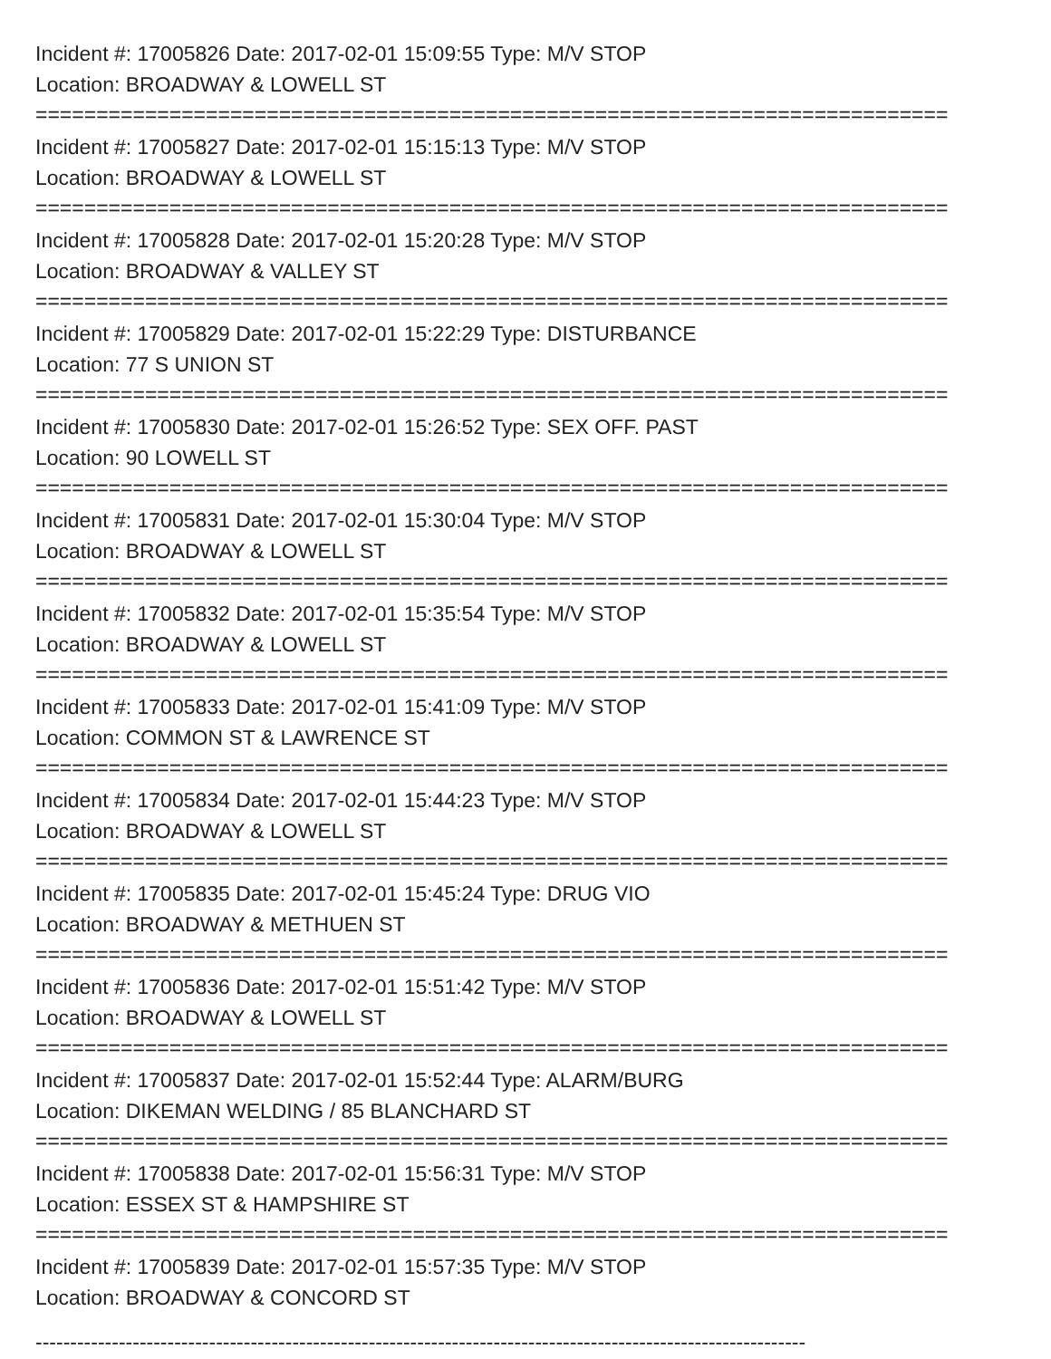Incident #: 17005826 Date: 2017-02-01 15:09:55 Type: M/V STOP
Location: BROADWAY & LOWELL ST
===========================================================================
Incident #: 17005827 Date: 2017-02-01 15:15:13 Type: M/V STOP
Location: BROADWAY & LOWELL ST
===========================================================================
Incident #: 17005828 Date: 2017-02-01 15:20:28 Type: M/V STOP
Location: BROADWAY & VALLEY ST
===========================================================================
Incident #: 17005829 Date: 2017-02-01 15:22:29 Type: DISTURBANCE
Location: 77 S UNION ST
===========================================================================
Incident #: 17005830 Date: 2017-02-01 15:26:52 Type: SEX OFF. PAST
Location: 90 LOWELL ST
===========================================================================
Incident #: 17005831 Date: 2017-02-01 15:30:04 Type: M/V STOP
Location: BROADWAY & LOWELL ST
===========================================================================
Incident #: 17005832 Date: 2017-02-01 15:35:54 Type: M/V STOP
Location: BROADWAY & LOWELL ST
===========================================================================
Incident #: 17005833 Date: 2017-02-01 15:41:09 Type: M/V STOP
Location: COMMON ST & LAWRENCE ST
===========================================================================
Incident #: 17005834 Date: 2017-02-01 15:44:23 Type: M/V STOP
Location: BROADWAY & LOWELL ST
===========================================================================
Incident #: 17005835 Date: 2017-02-01 15:45:24 Type: DRUG VIO
Location: BROADWAY & METHUEN ST
===========================================================================
Incident #: 17005836 Date: 2017-02-01 15:51:42 Type: M/V STOP
Location: BROADWAY & LOWELL ST
===========================================================================
Incident #: 17005837 Date: 2017-02-01 15:52:44 Type: ALARM/BURG
Location: DIKEMAN WELDING / 85 BLANCHARD ST
===========================================================================
Incident #: 17005838 Date: 2017-02-01 15:56:31 Type: M/V STOP
Location: ESSEX ST & HAMPSHIRE ST
===========================================================================
Incident #: 17005839 Date: 2017-02-01 15:57:35 Type: M/V STOP
Location: BROADWAY & CONCORD ST
---------------------------------------------------------------------------------------------------------------